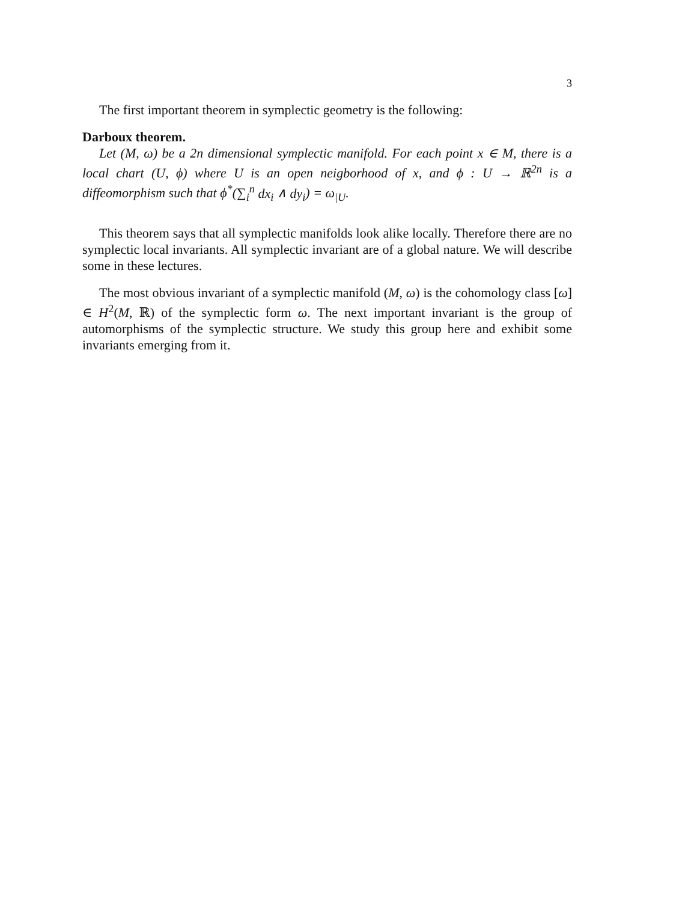3
The first important theorem in symplectic geometry is the following:
Darboux theorem.
Let (M, ω) be a 2n dimensional symplectic manifold. For each point x ∈ M, there is a local chart (U, ϕ) where U is an open neigborhood of x, and ϕ : U → ℝ<sup>2n</sup> is a diffeomorphism such that ϕ<sup>*</sup>(∑<sub>i</sub><sup>n</sup> dx<sub>i</sub> ∧ dy<sub>i</sub>) = ω<sub>|U</sub>.
This theorem says that all symplectic manifolds look alike locally. Therefore there are no symplectic local invariants. All symplectic invariant are of a global nature. We will describe some in these lectures.
The most obvious invariant of a symplectic manifold (M, ω) is the cohomology class [ω] ∈ H<sup>2</sup>(M, ℝ) of the symplectic form ω. The next important invariant is the group of automorphisms of the symplectic structure. We study this group here and exhibit some invariants emerging from it.